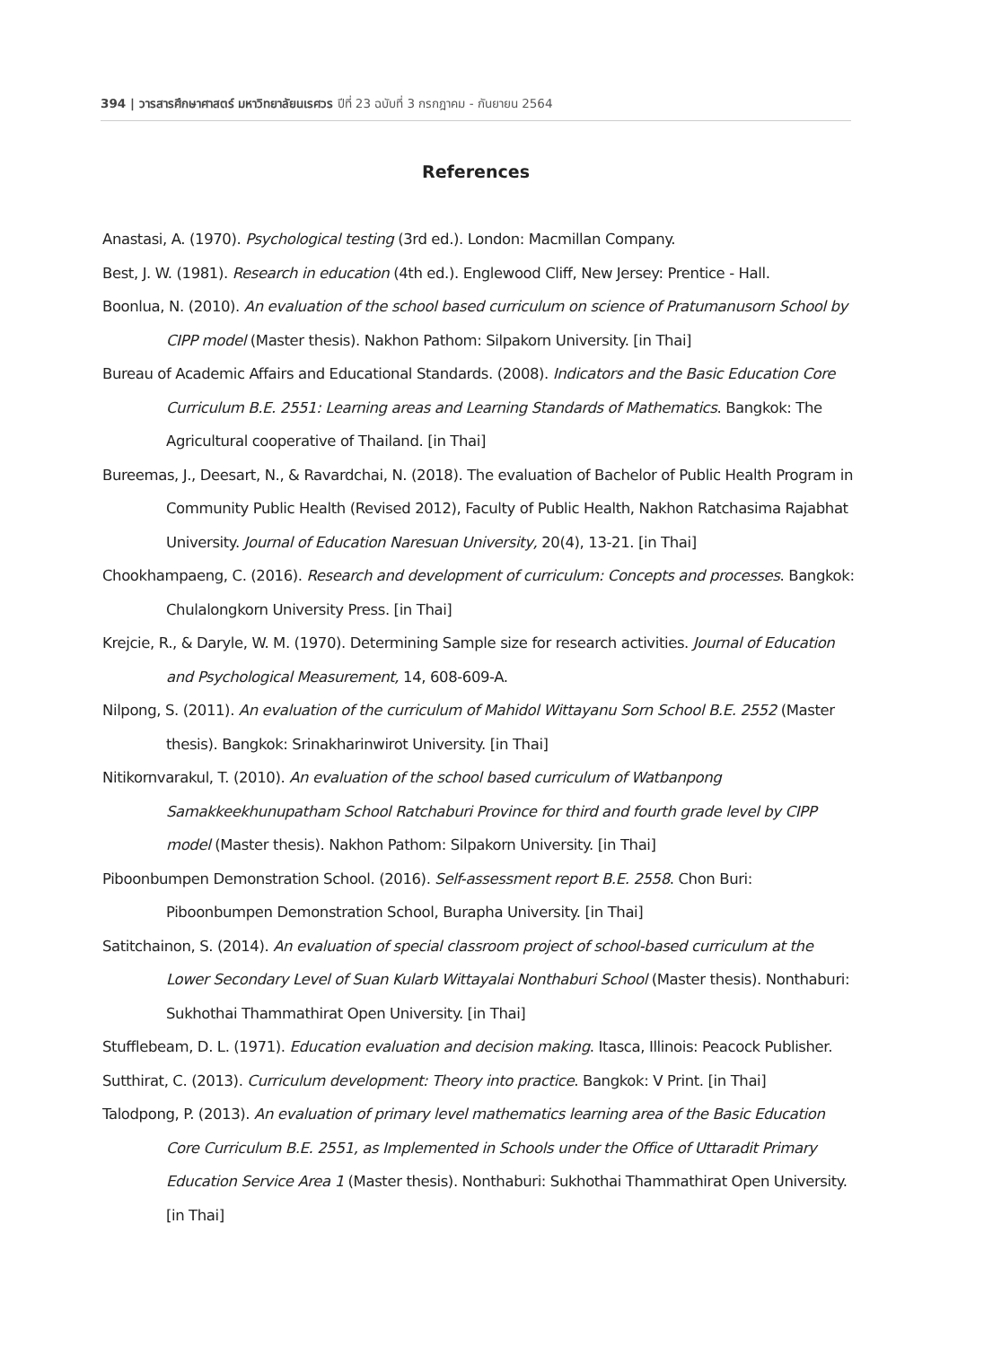394 | วารสารศึกษาศาสตร์ มหาวิทยาลัยนเรศวร ปีที่ 23 ฉบับที่ 3 กรกฎาคม - กันยายน 2564
References
Anastasi, A. (1970). Psychological testing (3rd ed.). London: Macmillan Company.
Best, J. W. (1981). Research in education (4th ed.). Englewood Cliff, New Jersey: Prentice - Hall.
Boonlua, N. (2010). An evaluation of the school based curriculum on science of Pratumanusorn School by CIPP model (Master thesis). Nakhon Pathom: Silpakorn University. [in Thai]
Bureau of Academic Affairs and Educational Standards. (2008). Indicators and the Basic Education Core Curriculum B.E. 2551: Learning areas and Learning Standards of Mathematics. Bangkok: The Agricultural cooperative of Thailand. [in Thai]
Bureemas, J., Deesart, N., & Ravardchai, N. (2018). The evaluation of Bachelor of Public Health Program in Community Public Health (Revised 2012), Faculty of Public Health, Nakhon Ratchasima Rajabhat University. Journal of Education Naresuan University, 20(4), 13-21. [in Thai]
Chookhampaeng, C. (2016). Research and development of curriculum: Concepts and processes. Bangkok: Chulalongkorn University Press. [in Thai]
Krejcie, R., & Daryle, W. M. (1970). Determining Sample size for research activities. Journal of Education and Psychological Measurement, 14, 608-609-A.
Nilpong, S. (2011). An evaluation of the curriculum of Mahidol Wittayanu Sorn School B.E. 2552 (Master thesis). Bangkok: Srinakharinwirot University. [in Thai]
Nitikornvarakul, T. (2010). An evaluation of the school based curriculum of Watbanpong Samakkeekhunupatham School Ratchaburi Province for third and fourth grade level by CIPP model (Master thesis). Nakhon Pathom: Silpakorn University. [in Thai]
Piboonbumpen Demonstration School. (2016). Self-assessment report B.E. 2558. Chon Buri: Piboonbumpen Demonstration School, Burapha University. [in Thai]
Satitchainon, S. (2014). An evaluation of special classroom project of school-based curriculum at the Lower Secondary Level of Suan Kularb Wittayalai Nonthaburi School (Master thesis). Nonthaburi: Sukhothai Thammathirat Open University. [in Thai]
Stufflebeam, D. L. (1971). Education evaluation and decision making. Itasca, Illinois: Peacock Publisher.
Sutthirat, C. (2013). Curriculum development: Theory into practice. Bangkok: V Print. [in Thai]
Talodpong, P. (2013). An evaluation of primary level mathematics learning area of the Basic Education Core Curriculum B.E. 2551, as Implemented in Schools under the Office of Uttaradit Primary Education Service Area 1 (Master thesis). Nonthaburi: Sukhothai Thammathirat Open University. [in Thai]